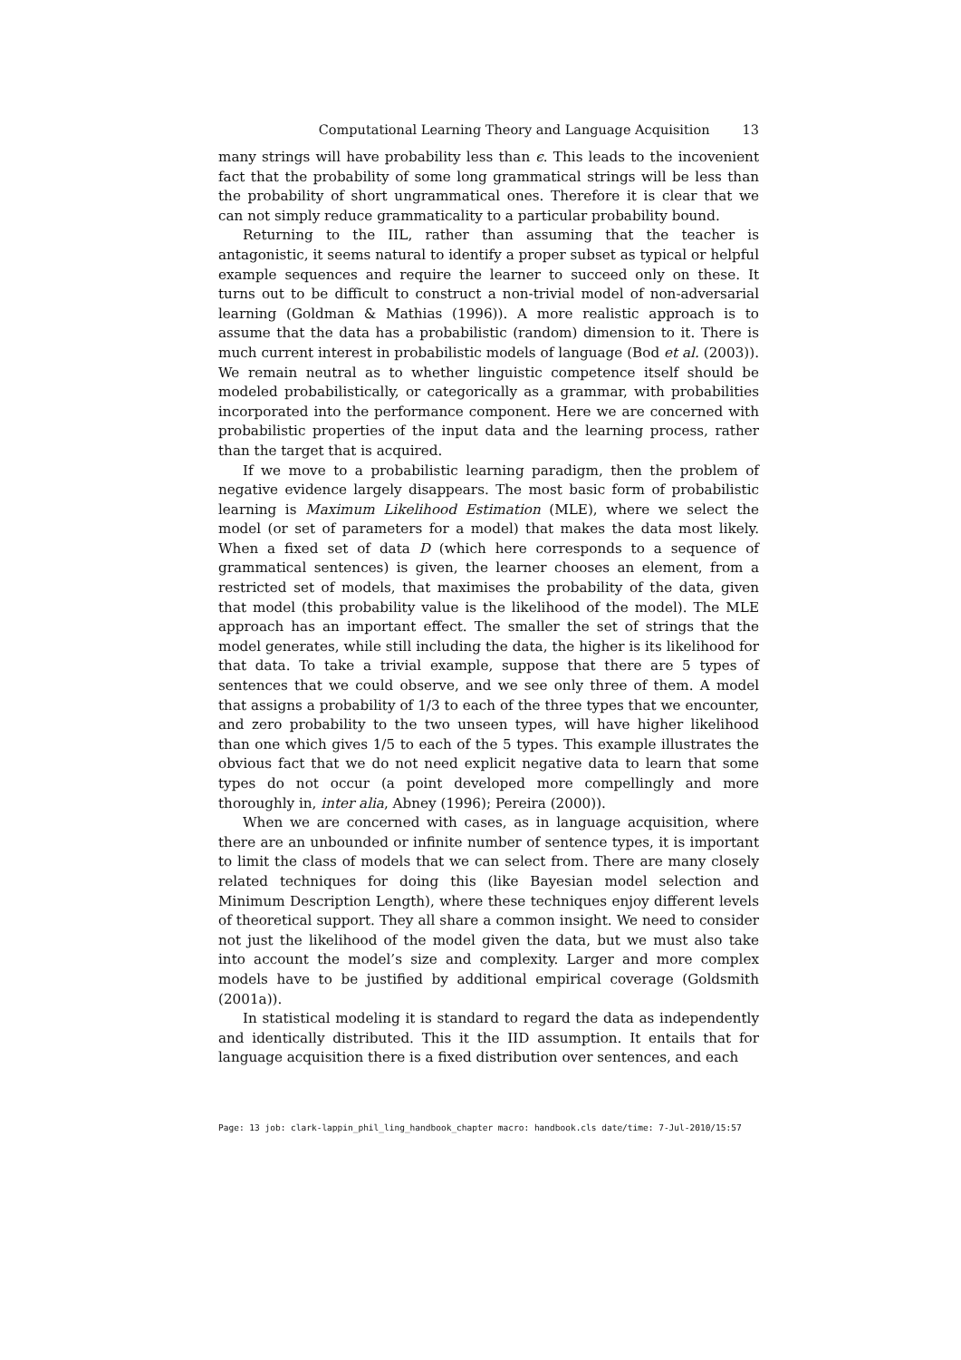Computational Learning Theory and Language Acquisition 13
many strings will have probability less than ϵ. This leads to the incovenient fact that the probability of some long grammatical strings will be less than the probability of short ungrammatical ones. Therefore it is clear that we can not simply reduce grammaticality to a particular probability bound.
Returning to the IIL, rather than assuming that the teacher is antagonistic, it seems natural to identify a proper subset as typical or helpful example sequences and require the learner to succeed only on these. It turns out to be difficult to construct a non-trivial model of non-adversarial learning (Goldman & Mathias (1996)). A more realistic approach is to assume that the data has a probabilistic (random) dimension to it. There is much current interest in probabilistic models of language (Bod et al. (2003)). We remain neutral as to whether linguistic competence itself should be modeled probabilistically, or categorically as a grammar, with probabilities incorporated into the performance component. Here we are concerned with probabilistic properties of the input data and the learning process, rather than the target that is acquired.
If we move to a probabilistic learning paradigm, then the problem of negative evidence largely disappears. The most basic form of probabilistic learning is Maximum Likelihood Estimation (MLE), where we select the model (or set of parameters for a model) that makes the data most likely. When a fixed set of data D (which here corresponds to a sequence of grammatical sentences) is given, the learner chooses an element, from a restricted set of models, that maximises the probability of the data, given that model (this probability value is the likelihood of the model). The MLE approach has an important effect. The smaller the set of strings that the model generates, while still including the data, the higher is its likelihood for that data. To take a trivial example, suppose that there are 5 types of sentences that we could observe, and we see only three of them. A model that assigns a probability of 1/3 to each of the three types that we encounter, and zero probability to the two unseen types, will have higher likelihood than one which gives 1/5 to each of the 5 types. This example illustrates the obvious fact that we do not need explicit negative data to learn that some types do not occur (a point developed more compellingly and more thoroughly in, inter alia, Abney (1996); Pereira (2000)).
When we are concerned with cases, as in language acquisition, where there are an unbounded or infinite number of sentence types, it is important to limit the class of models that we can select from. There are many closely related techniques for doing this (like Bayesian model selection and Minimum Description Length), where these techniques enjoy different levels of theoretical support. They all share a common insight. We need to consider not just the likelihood of the model given the data, but we must also take into account the model’s size and complexity. Larger and more complex models have to be justified by additional empirical coverage (Goldsmith (2001a)).
In statistical modeling it is standard to regard the data as independently and identically distributed. This it the IID assumption. It entails that for language acquisition there is a fixed distribution over sentences, and each
Page: 13 job: clark-lappin_phil_ling_handbook_chapter macro: handbook.cls date/time: 7-Jul-2010/15:57